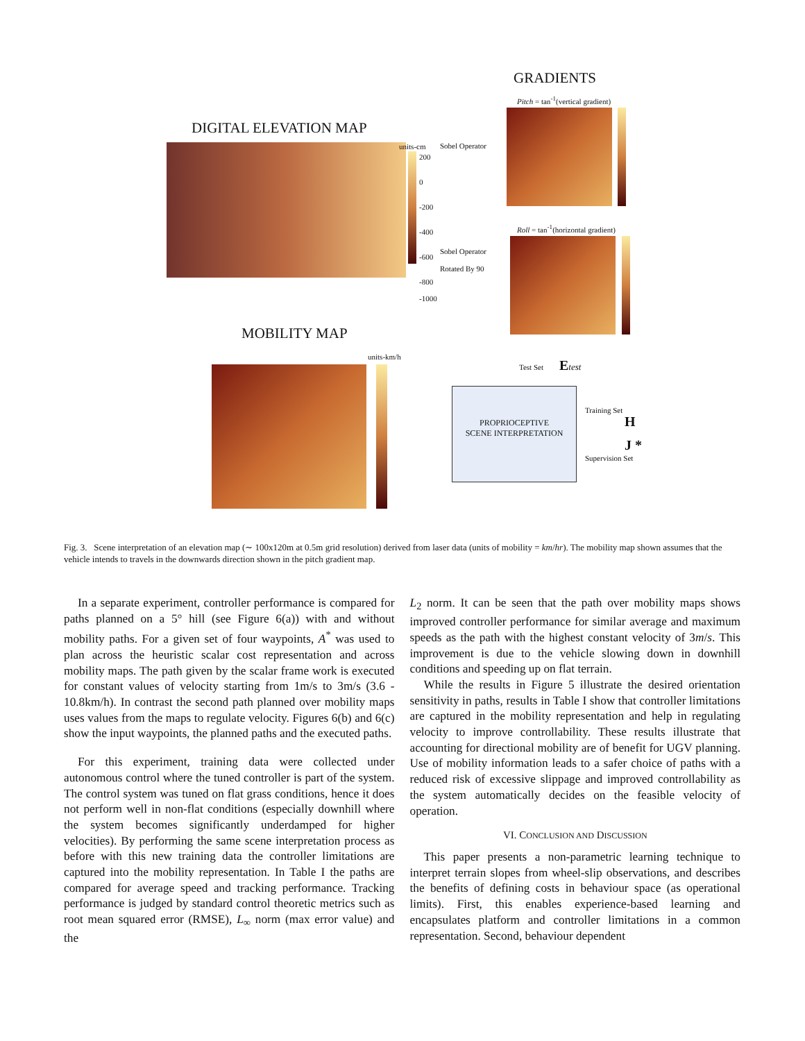GRADIENTS
Pitch = tan<sup>-1</sup>(vertical gradient)
DIGITAL ELEVATION MAP
units-cm
200
0
-200
-400
-600
-800
-1000
Sobel Operator
Sobel Operator
Rotated By 90
Roll = tan<sup>-1</sup>(horizontal gradient)
MOBILITY MAP
units-km/h
Test Set Etest
PROPRIOCEPTIVE
SCENE INTERPRETATION
Training Set
H
J *
Supervision Set
Fig. 3. Scene interpretation of an elevation map (∼ 100x120m at 0.5m grid resolution) derived from laser data (units of mobility = km/hr). The mobility map shown assumes that the vehicle intends to travels in the downwards direction shown in the pitch gradient map.
In a separate experiment, controller performance is compared for paths planned on a 5° hill (see Figure 6(a)) with and without mobility paths. For a given set of four waypoints, A<sup>*</sup> was used to plan across the heuristic scalar cost representation and across mobility maps. The path given by the scalar frame work is executed for constant values of velocity starting from 1m/s to 3m/s (3.6 - 10.8km/h). In contrast the second path planned over mobility maps uses values from the maps to regulate velocity. Figures 6(b) and 6(c) show the input waypoints, the planned paths and the executed paths.
For this experiment, training data were collected under autonomous control where the tuned controller is part of the system. The control system was tuned on flat grass conditions, hence it does not perform well in non-flat conditions (especially downhill where the system becomes significantly underdamped for higher velocities). By performing the same scene interpretation process as before with this new training data the controller limitations are captured into the mobility representation. In Table I the paths are compared for average speed and tracking performance. Tracking performance is judged by standard control theoretic metrics such as root mean squared error (RMSE), L<sub>∞</sub> norm (max error value) and the
L<sub>2</sub> norm. It can be seen that the path over mobility maps shows improved controller performance for similar average and maximum speeds as the path with the highest constant velocity of 3m/s. This improvement is due to the vehicle slowing down in downhill conditions and speeding up on flat terrain.
While the results in Figure 5 illustrate the desired orientation sensitivity in paths, results in Table I show that controller limitations are captured in the mobility representation and help in regulating velocity to improve controllability. These results illustrate that accounting for directional mobility are of benefit for UGV planning. Use of mobility information leads to a safer choice of paths with a reduced risk of excessive slippage and improved controllability as the system automatically decides on the feasible velocity of operation.
VI. CONCLUSION AND DISCUSSION
This paper presents a non-parametric learning technique to interpret terrain slopes from wheel-slip observations, and describes the benefits of defining costs in behaviour space (as operational limits). First, this enables experience-based learning and encapsulates platform and controller limitations in a common representation. Second, behaviour dependent